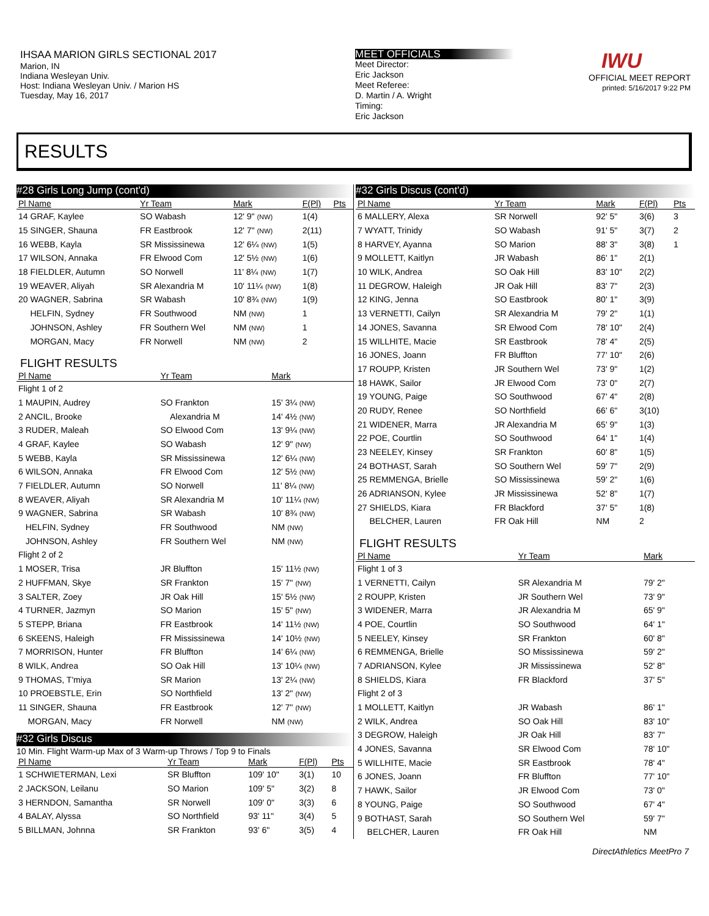IHSAA MARION GIRLS SECTIONAL 2017
Marion, IN
Indiana Wesleyan Univ.
Host: Indiana Wesleyan Univ. / Marion HS
Tuesday, May 16, 2017
MEET OFFICIALS
Meet Director:
Eric Jackson
Meet Referee:
D. Martin / A. Wright
Timing:
Eric Jackson
IWU
OFFICIAL MEET REPORT
printed: 5/16/2017 9:22 PM
RESULTS
#28 Girls Long Jump (cont'd)
| Pl Name | Yr Team | Mark | F(Pl) | Pts |
| --- | --- | --- | --- | --- |
| 14 GRAF, Kaylee | SO Wabash | 12' 9" (NW) | 1(4) | |
| 15 SINGER, Shauna | FR Eastbrook | 12' 7" (NW) | 2(11) | |
| 16 WEBB, Kayla | SR Mississinewa | 12' 6¼ (NW) | 1(5) | |
| 17 WILSON, Annaka | FR Elwood Com | 12' 5½ (NW) | 1(6) | |
| 18 FIELDLER, Autumn | SO Norwell | 11' 8¼ (NW) | 1(7) | |
| 19 WEAVER, Aliyah | SR Alexandria M | 10' 11¼ (NW) | 1(8) | |
| 20 WAGNER, Sabrina | SR Wabash | 10' 8¾ (NW) | 1(9) | |
| HELFIN, Sydney | FR Southwood | NM (NW) | 1 | |
| JOHNSON, Ashley | FR Southern Wel | NM (NW) | 1 | |
| MORGAN, Macy | FR Norwell | NM (NW) | 2 | |
FLIGHT RESULTS
| Pl Name | Yr Team | Mark |
| --- | --- | --- |
| Flight 1 of 2 | | |
| 1 MAUPIN, Audrey | SO Frankton | 15' 3¼ (NW) |
| 2 ANCIL, Brooke | Alexandria M | 14' 4½ (NW) |
| 3 RUDER, Maleah | SO Elwood Com | 13' 9¼ (NW) |
| 4 GRAF, Kaylee | SO Wabash | 12' 9" (NW) |
| 5 WEBB, Kayla | SR Mississinewa | 12' 6¼ (NW) |
| 6 WILSON, Annaka | FR Elwood Com | 12' 5½ (NW) |
| 7 FIELDLER, Autumn | SO Norwell | 11' 8¼ (NW) |
| 8 WEAVER, Aliyah | SR Alexandria M | 10' 11¼ (NW) |
| 9 WAGNER, Sabrina | SR Wabash | 10' 8¾ (NW) |
| HELFIN, Sydney | FR Southwood | NM (NW) |
| JOHNSON, Ashley | FR Southern Wel | NM (NW) |
| Flight 2 of 2 | | |
| 1 MOSER, Trisa | JR Bluffton | 15' 11½ (NW) |
| 2 HUFFMAN, Skye | SR Frankton | 15' 7" (NW) |
| 3 SALTER, Zoey | JR Oak Hill | 15' 5½ (NW) |
| 4 TURNER, Jazmyn | SO Marion | 15' 5" (NW) |
| 5 STEPP, Briana | FR Eastbrook | 14' 11½ (NW) |
| 6 SKEENS, Haleigh | FR Mississinewa | 14' 10½ (NW) |
| 7 MORRISON, Hunter | FR Bluffton | 14' 6¼ (NW) |
| 8 WILK, Andrea | SO Oak Hill | 13' 10¼ (NW) |
| 9 THOMAS, T'miya | SR Marion | 13' 2¼ (NW) |
| 10 PROEBSTLE, Erin | SO Northfield | 13' 2" (NW) |
| 11 SINGER, Shauna | FR Eastbrook | 12' 7" (NW) |
| MORGAN, Macy | FR Norwell | NM (NW) |
#32 Girls Discus
10 Min. Flight Warm-up Max of 3 Warm-up Throws / Top 9 to Finals
| Pl Name | Yr Team | Mark | F(Pl) | Pts |
| --- | --- | --- | --- | --- |
| 1 SCHWIETERMAN, Lexi | SR Bluffton | 109' 10" | 3(1) | 10 |
| 2 JACKSON, Leilanu | SO Marion | 109' 5" | 3(2) | 8 |
| 3 HERNDON, Samantha | SR Norwell | 109' 0" | 3(3) | 6 |
| 4 BALAY, Alyssa | SO Northfield | 93' 11" | 3(4) | 5 |
| 5 BILLMAN, Johnna | SR Frankton | 93' 6" | 3(5) | 4 |
#32 Girls Discus (cont'd)
| Pl Name | Yr Team | Mark | F(Pl) | Pts |
| --- | --- | --- | --- | --- |
| 6 MALLERY, Alexa | SR Norwell | 92' 5" | 3(6) | 3 |
| 7 WYATT, Trinidy | SO Wabash | 91' 5" | 3(7) | 2 |
| 8 HARVEY, Ayanna | SO Marion | 88' 3" | 3(8) | 1 |
| 9 MOLLETT, Kaitlyn | JR Wabash | 86' 1" | 2(1) | |
| 10 WILK, Andrea | SO Oak Hill | 83' 10" | 2(2) | |
| 11 DEGROW, Haleigh | JR Oak Hill | 83' 7" | 2(3) | |
| 12 KING, Jenna | SO Eastbrook | 80' 1" | 3(9) | |
| 13 VERNETTI, Cailyn | SR Alexandria M | 79' 2" | 1(1) | |
| 14 JONES, Savanna | SR Elwood Com | 78' 10" | 2(4) | |
| 15 WILLHITE, Macie | SR Eastbrook | 78' 4" | 2(5) | |
| 16 JONES, Joann | FR Bluffton | 77' 10" | 2(6) | |
| 17 ROUPP, Kristen | JR Southern Wel | 73' 9" | 1(2) | |
| 18 HAWK, Sailor | JR Elwood Com | 73' 0" | 2(7) | |
| 19 YOUNG, Paige | SO Southwood | 67' 4" | 2(8) | |
| 20 RUDY, Renee | SO Northfield | 66' 6" | 3(10) | |
| 21 WIDENER, Marra | JR Alexandria M | 65' 9" | 1(3) | |
| 22 POE, Courtlin | SO Southwood | 64' 1" | 1(4) | |
| 23 NEELEY, Kinsey | SR Frankton | 60' 8" | 1(5) | |
| 24 BOTHAST, Sarah | SO Southern Wel | 59' 7" | 2(9) | |
| 25 REMMENGA, Brielle | SO Mississinewa | 59' 2" | 1(6) | |
| 26 ADRIANSON, Kylee | JR Mississinewa | 52' 8" | 1(7) | |
| 27 SHIELDS, Kiara | FR Blackford | 37' 5" | 1(8) | |
| BELCHER, Lauren | FR Oak Hill | NM | 2 | |
FLIGHT RESULTS
| Pl Name | Yr Team | Mark |
| --- | --- | --- |
| Flight 1 of 3 | | |
| 1 VERNETTI, Cailyn | SR Alexandria M | 79' 2" |
| 2 ROUPP, Kristen | JR Southern Wel | 73' 9" |
| 3 WIDENER, Marra | JR Alexandria M | 65' 9" |
| 4 POE, Courtlin | SO Southwood | 64' 1" |
| 5 NEELEY, Kinsey | SR Frankton | 60' 8" |
| 6 REMMENGA, Brielle | SO Mississinewa | 59' 2" |
| 7 ADRIANSON, Kylee | JR Mississinewa | 52' 8" |
| 8 SHIELDS, Kiara | FR Blackford | 37' 5" |
| Flight 2 of 3 | | |
| 1 MOLLETT, Kaitlyn | JR Wabash | 86' 1" |
| 2 WILK, Andrea | SO Oak Hill | 83' 10" |
| 3 DEGROW, Haleigh | JR Oak Hill | 83' 7" |
| 4 JONES, Savanna | SR Elwood Com | 78' 10" |
| 5 WILLHITE, Macie | SR Eastbrook | 78' 4" |
| 6 JONES, Joann | FR Bluffton | 77' 10" |
| 7 HAWK, Sailor | JR Elwood Com | 73' 0" |
| 8 YOUNG, Paige | SO Southwood | 67' 4" |
| 9 BOTHAST, Sarah | SO Southern Wel | 59' 7" |
| BELCHER, Lauren | FR Oak Hill | NM |
DirectAthletics MeetPro 7